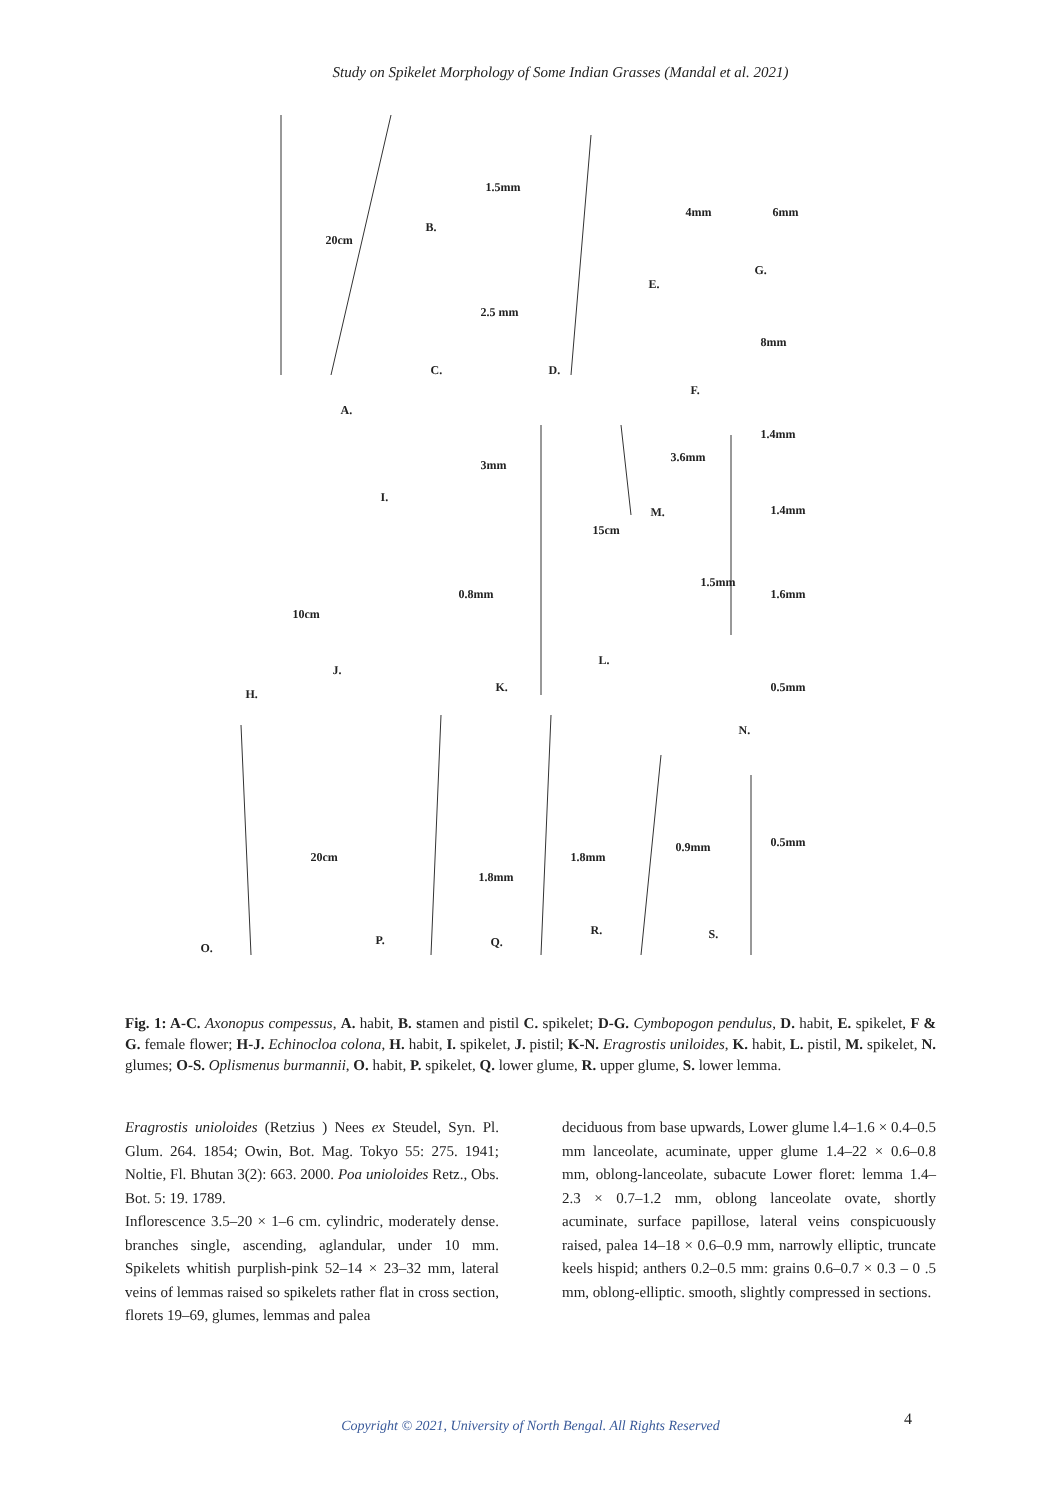Study on Spikelet Morphology of Some Indian Grasses (Mandal et al. 2021)
20cm
B.
1.5mm
2.5 mm
C. D.
A.
4mm 6mm
G.
E.
8mm
F.
1.4mm
3mm
3.6mm
1.4mm
I.
M.
15cm
1.5mm
1.6mm 0.8mm
10cm
L.
J.
0.5mm H. K.
N.
0.5mm 0.9mm
20cm 1.8mm
1.8mm
R.
P. Q.
S.
O.
Fig. 1: A-C. Axonopus compessus, A. habit, B. stamen and pistil C. spikelet; D-G. Cymbopogon pendulus, D. habit, E. spikelet, F & G. female flower; H-J. Echinocloa colona, H. habit, I. spikelet, J. pistil; K-N. Eragrostis uniloides, K. habit, L. pistil, M. spikelet, N. glumes; O-S. Oplismenus burmannii, O. habit, P. spikelet, Q. lower glume, R. upper glume, S. lower lemma.
Eragrostis unioloides (Retzius ) Nees ex Steudel, Syn. Pl. Glum. 264. 1854; Owin, Bot. Mag. Tokyo 55: 275. 1941; Noltie, Fl. Bhutan 3(2): 663. 2000. Poa unioloides Retz., Obs. Bot. 5: 19. 1789.
Inflorescence 3.5–20 × 1–6 cm. cylindric, moderately dense. branches single, ascending, aglandular, under 10 mm. Spikelets whitish purplish-pink 52–14 × 23–32 mm, lateral veins of lemmas raised so spikelets rather flat in cross section, florets 19–69, glumes, lemmas and palea
deciduous from base upwards, Lower glume l.4–1.6 × 0.4–0.5 mm lanceolate, acuminate, upper glume 1.4–22 × 0.6–0.8 mm, oblong-lanceolate, subacute Lower floret: lemma 1.4–2.3 × 0.7–1.2 mm, oblong lanceolate ovate, shortly acuminate, surface papillose, lateral veins conspicuously raised, palea 14–18 × 0.6–0.9 mm, narrowly elliptic, truncate keels hispid; anthers 0.2–0.5 mm: grains 0.6–0.7 × 0.3 – 0 .5 mm, oblong-elliptic. smooth, slightly compressed in sections.
Copyright © 2021, University of North Bengal. All Rights Reserved 4